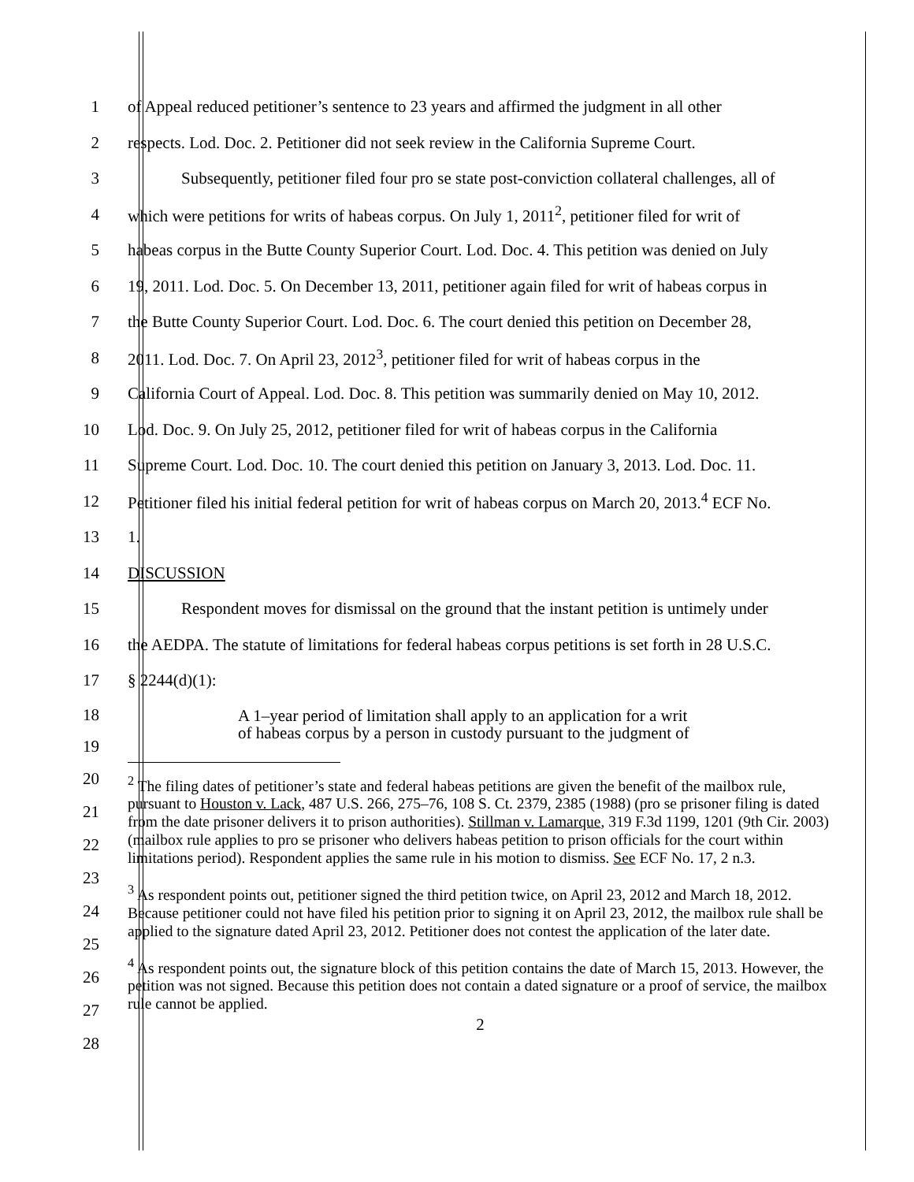1
of Appeal reduced petitioner’s sentence to 23 years and affirmed the judgment in all other
2
respects. Lod. Doc. 2. Petitioner did not seek review in the California Supreme Court.
3
Subsequently, petitioner filed four pro se state post-conviction collateral challenges, all of
4
which were petitions for writs of habeas corpus. On July 1, 2011<sup>2</sup>, petitioner filed for writ of
5
habeas corpus in the Butte County Superior Court. Lod. Doc. 4. This petition was denied on July
6
19, 2011. Lod. Doc. 5. On December 13, 2011, petitioner again filed for writ of habeas corpus in
7
the Butte County Superior Court. Lod. Doc. 6. The court denied this petition on December 28,
8
2011. Lod. Doc. 7. On April 23, 2012<sup>3</sup>, petitioner filed for writ of habeas corpus in the
9
California Court of Appeal. Lod. Doc. 8. This petition was summarily denied on May 10, 2012.
10
Lod. Doc. 9. On July 25, 2012, petitioner filed for writ of habeas corpus in the California
11
Supreme Court. Lod. Doc. 10. The court denied this petition on January 3, 2013. Lod. Doc. 11.
12
Petitioner filed his initial federal petition for writ of habeas corpus on March 20, 2013.<sup>4</sup> ECF No.
13 1.
14 DISCUSSION
15
Respondent moves for dismissal on the ground that the instant petition is untimely under
16
the AEDPA. The statute of limitations for federal habeas corpus petitions is set forth in 28 U.S.C.
17 § 2244(d)(1):
18
19
A 1–year period of limitation shall apply to an application for a writ
of habeas corpus by a person in custody pursuant to the judgment of
20
21
22
23
24
25
26
27
28
<sup>2</sup> The filing dates of petitioner’s state and federal habeas petitions are given the benefit of the mailbox rule, pursuant to Houston v. Lack, 487 U.S. 266, 275–76, 108 S. Ct. 2379, 2385 (1988) (pro se prisoner filing is dated from the date prisoner delivers it to prison authorities). Stillman v. Lamarque, 319 F.3d 1199, 1201 (9th Cir. 2003) (mailbox rule applies to pro se prisoner who delivers habeas petition to prison officials for the court within limitations period). Respondent applies the same rule in his motion to dismiss. See ECF No. 17, 2 n.3.
<sup>3</sup> As respondent points out, petitioner signed the third petition twice, on April 23, 2012 and March 18, 2012. Because petitioner could not have filed his petition prior to signing it on April 23, 2012, the mailbox rule shall be applied to the signature dated April 23, 2012. Petitioner does not contest the application of the later date.
<sup>4</sup> As respondent points out, the signature block of this petition contains the date of March 15, 2013. However, the petition was not signed. Because this petition does not contain a dated signature or a proof of service, the mailbox rule cannot be applied.
2